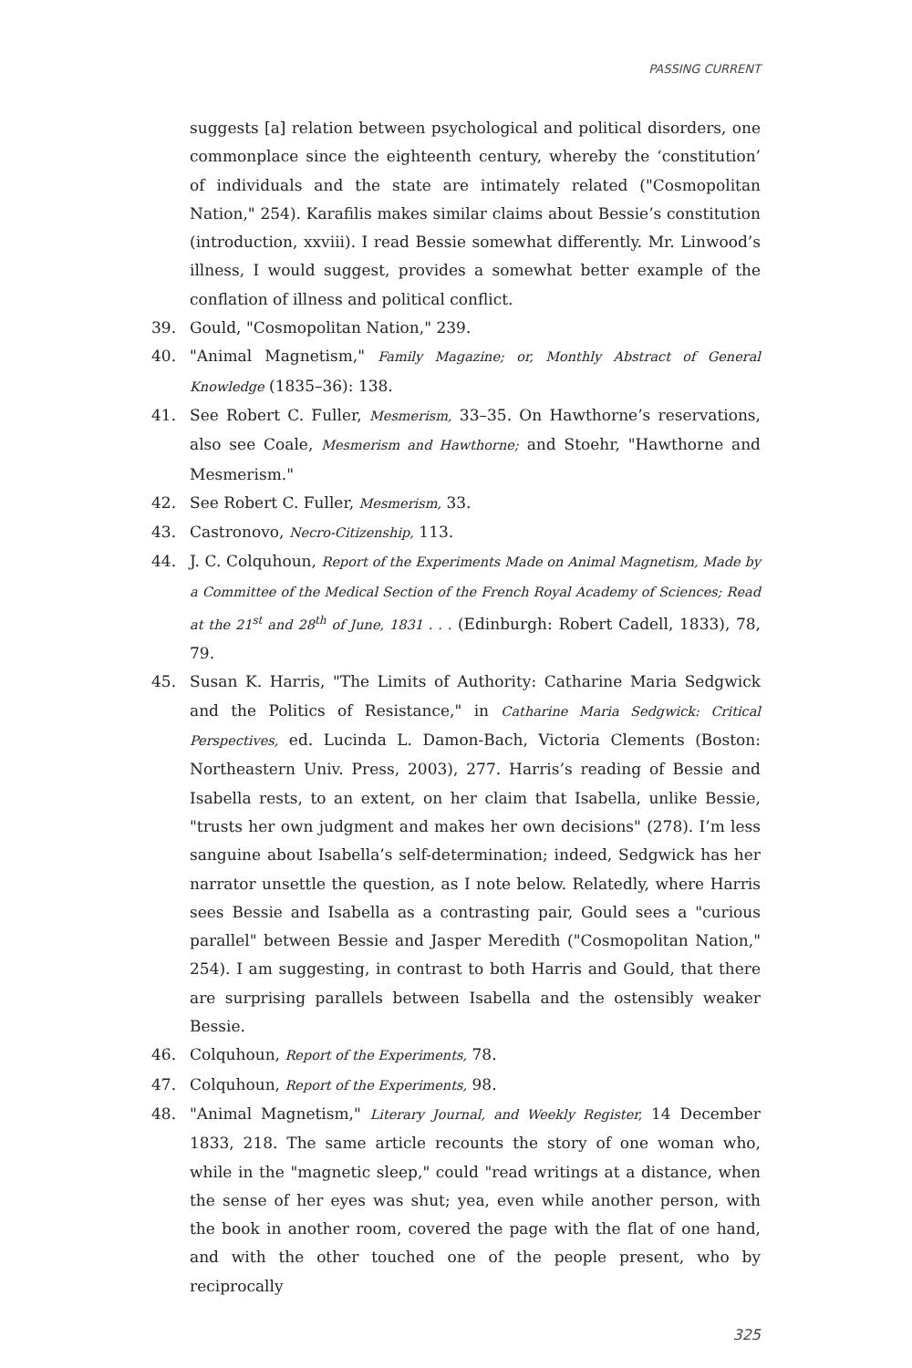PASSING CURRENT
suggests [a] relation between psychological and political disorders, one commonplace since the eighteenth century, whereby the ‘constitution’ of individuals and the state are intimately related ("Cosmopolitan Nation," 254). Karafilis makes similar claims about Bessie’s constitution (introduction, xxviii). I read Bessie somewhat differently. Mr. Linwood’s illness, I would suggest, provides a somewhat better example of the conflation of illness and political conflict.
39. Gould, "Cosmopolitan Nation," 239.
40. "Animal Magnetism," Family Magazine; or, Monthly Abstract of General Knowledge (1835–36): 138.
41. See Robert C. Fuller, Mesmerism, 33–35. On Hawthorne’s reservations, also see Coale, Mesmerism and Hawthorne; and Stoehr, "Hawthorne and Mesmerism."
42. See Robert C. Fuller, Mesmerism, 33.
43. Castronovo, Necro-Citizenship, 113.
44. J. C. Colquhoun, Report of the Experiments Made on Animal Magnetism, Made by a Committee of the Medical Section of the French Royal Academy of Sciences; Read at the 21<sup>st</sup> and 28<sup>th</sup> of June, 1831 . . . (Edinburgh: Robert Cadell, 1833), 78, 79.
45. Susan K. Harris, "The Limits of Authority: Catharine Maria Sedgwick and the Politics of Resistance," in Catharine Maria Sedgwick: Critical Perspectives, ed. Lucinda L. Damon-Bach, Victoria Clements (Boston: Northeastern Univ. Press, 2003), 277. Harris’s reading of Bessie and Isabella rests, to an extent, on her claim that Isabella, unlike Bessie, "trusts her own judgment and makes her own decisions" (278). I’m less sanguine about Isabella’s self-determination; indeed, Sedgwick has her narrator unsettle the question, as I note below. Relatedly, where Harris sees Bessie and Isabella as a contrasting pair, Gould sees a "curious parallel" between Bessie and Jasper Meredith ("Cosmopolitan Nation," 254). I am suggesting, in contrast to both Harris and Gould, that there are surprising parallels between Isabella and the ostensibly weaker Bessie.
46. Colquhoun, Report of the Experiments, 78.
47. Colquhoun, Report of the Experiments, 98.
48. "Animal Magnetism," Literary Journal, and Weekly Register, 14 December 1833, 218. The same article recounts the story of one woman who, while in the "magnetic sleep," could "read writings at a distance, when the sense of her eyes was shut; yea, even while another person, with the book in another room, covered the page with the flat of one hand, and with the other touched one of the people present, who by reciprocally
325